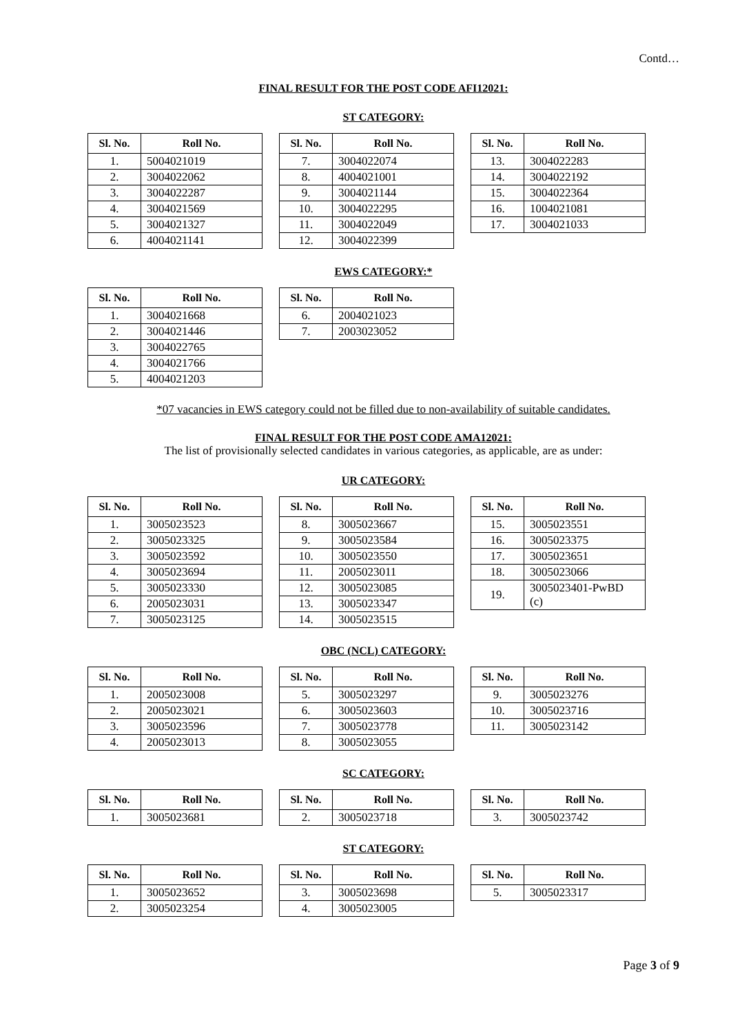Contd…
FINAL RESULT FOR THE POST CODE AFI12021:
ST CATEGORY:
| Sl. No. | Roll No. |
| --- | --- |
| 1. | 5004021019 |
| 2. | 3004022062 |
| 3. | 3004022287 |
| 4. | 3004021569 |
| 5. | 3004021327 |
| 6. | 4004021141 |
| Sl. No. | Roll No. |
| --- | --- |
| 7. | 3004022074 |
| 8. | 4004021001 |
| 9. | 3004021144 |
| 10. | 3004022295 |
| 11. | 3004022049 |
| 12. | 3004022399 |
| Sl. No. | Roll No. |
| --- | --- |
| 13. | 3004022283 |
| 14. | 3004022192 |
| 15. | 3004022364 |
| 16. | 1004021081 |
| 17. | 3004021033 |
EWS CATEGORY:*
| Sl. No. | Roll No. |
| --- | --- |
| 1. | 3004021668 |
| 2. | 3004021446 |
| 3. | 3004022765 |
| 4. | 3004021766 |
| 5. | 4004021203 |
| Sl. No. | Roll No. |
| --- | --- |
| 6. | 2004021023 |
| 7. | 2003023052 |
*07 vacancies in EWS category could not be filled due to non-availability of suitable candidates.
FINAL RESULT FOR THE POST CODE AMA12021:
The list of provisionally selected candidates in various categories, as applicable, are as under:
UR CATEGORY:
| Sl. No. | Roll No. |
| --- | --- |
| 1. | 3005023523 |
| 2. | 3005023325 |
| 3. | 3005023592 |
| 4. | 3005023694 |
| 5. | 3005023330 |
| 6. | 2005023031 |
| 7. | 3005023125 |
| Sl. No. | Roll No. |
| --- | --- |
| 8. | 3005023667 |
| 9. | 3005023584 |
| 10. | 3005023550 |
| 11. | 2005023011 |
| 12. | 3005023085 |
| 13. | 3005023347 |
| 14. | 3005023515 |
| Sl. No. | Roll No. |
| --- | --- |
| 15. | 3005023551 |
| 16. | 3005023375 |
| 17. | 3005023651 |
| 18. | 3005023066 |
| 19. | 3005023401-PwBD (c) |
OBC (NCL) CATEGORY:
| Sl. No. | Roll No. |
| --- | --- |
| 1. | 2005023008 |
| 2. | 2005023021 |
| 3. | 3005023596 |
| 4. | 2005023013 |
| Sl. No. | Roll No. |
| --- | --- |
| 5. | 3005023297 |
| 6. | 3005023603 |
| 7. | 3005023778 |
| 8. | 3005023055 |
| Sl. No. | Roll No. |
| --- | --- |
| 9. | 3005023276 |
| 10. | 3005023716 |
| 11. | 3005023142 |
SC CATEGORY:
| Sl. No. | Roll No. |
| --- | --- |
| 1. | 3005023681 |
| Sl. No. | Roll No. |
| --- | --- |
| 2. | 3005023718 |
| Sl. No. | Roll No. |
| --- | --- |
| 3. | 3005023742 |
ST CATEGORY:
| Sl. No. | Roll No. |
| --- | --- |
| 1. | 3005023652 |
| 2. | 3005023254 |
| Sl. No. | Roll No. |
| --- | --- |
| 3. | 3005023698 |
| 4. | 3005023005 |
| Sl. No. | Roll No. |
| --- | --- |
| 5. | 3005023317 |
Page 3 of 9